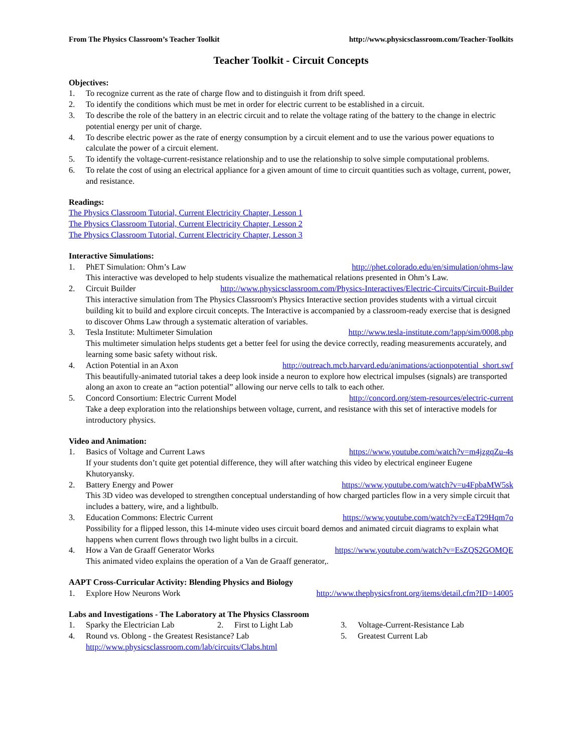From The Physics Classroom’s Teacher Toolkit http://www.physicsclassroom.com/Teacher-Toolkits
Teacher Toolkit - Circuit Concepts
Objectives:
1. To recognize current as the rate of charge flow and to distinguish it from drift speed.
2. To identify the conditions which must be met in order for electric current to be established in a circuit.
3. To describe the role of the battery in an electric circuit and to relate the voltage rating of the battery to the change in electric potential energy per unit of charge.
4. To describe electric power as the rate of energy consumption by a circuit element and to use the various power equations to calculate the power of a circuit element.
5. To identify the voltage-current-resistance relationship and to use the relationship to solve simple computational problems.
6. To relate the cost of using an electrical appliance for a given amount of time to circuit quantities such as voltage, current, power, and resistance.
Readings:
The Physics Classroom Tutorial, Current Electricity Chapter, Lesson 1
The Physics Classroom Tutorial, Current Electricity Chapter, Lesson 2
The Physics Classroom Tutorial, Current Electricity Chapter, Lesson 3
Interactive Simulations:
1. PhET Simulation: Ohm’s Law http://phet.colorado.edu/en/simulation/ohms-law
This interactive was developed to help students visualize the mathematical relations presented in Ohm’s Law.
2. Circuit Builder http://www.physicsclassroom.com/Physics-Interactives/Electric-Circuits/Circuit-Builder
This interactive simulation from The Physics Classroom's Physics Interactive section provides students with a virtual circuit building kit to build and explore circuit concepts. The Interactive is accompanied by a classroom-ready exercise that is designed to discover Ohms Law through a systematic alteration of variables.
3. Tesla Institute: Multimeter Simulation http://www.tesla-institute.com/!app/sim/0008.php
This multimeter simulation helps students get a better feel for using the device correctly, reading measurements accurately, and learning some basic safety without risk.
4. Action Potential in an Axon http://outreach.mcb.harvard.edu/animations/actionpotential_short.swf
This beautifully-animated tutorial takes a deep look inside a neuron to explore how electrical impulses (signals) are transported along an axon to create an “action potential” allowing our nerve cells to talk to each other.
5. Concord Consortium: Electric Current Model http://concord.org/stem-resources/electric-current
Take a deep exploration into the relationships between voltage, current, and resistance with this set of interactive models for introductory physics.
Video and Animation:
1. Basics of Voltage and Current Laws https://www.youtube.com/watch?v=m4jzgqZu-4s
If your students don’t quite get potential difference, they will after watching this video by electrical engineer Eugene Khutoryansky.
2. Battery Energy and Power https://www.youtube.com/watch?v=u4FpbaMW5sk
This 3D video was developed to strengthen conceptual understanding of how charged particles flow in a very simple circuit that includes a battery, wire, and a lightbulb.
3. Education Commons: Electric Current https://www.youtube.com/watch?v=cEaT29Hqm7o
Possibility for a flipped lesson, this 14-minute video uses circuit board demos and animated circuit diagrams to explain what happens when current flows through two light bulbs in a circuit.
4. How a Van de Graaff Generator Works https://www.youtube.com/watch?v=EsZQS2GOMQE
This animated video explains the operation of a Van de Graaff generator,.
AAPT Cross-Curricular Activity: Blending Physics and Biology
1. Explore How Neurons Work http://www.thephysicsfront.org/items/detail.cfm?ID=14005
Labs and Investigations - The Laboratory at The Physics Classroom
1. Sparky the Electrician Lab 2. First to Light Lab 3. Voltage-Current-Resistance Lab
4. Round vs. Oblong - the Greatest Resistance? Lab 5. Greatest Current Lab
http://www.physicsclassroom.com/lab/circuits/Clabs.html